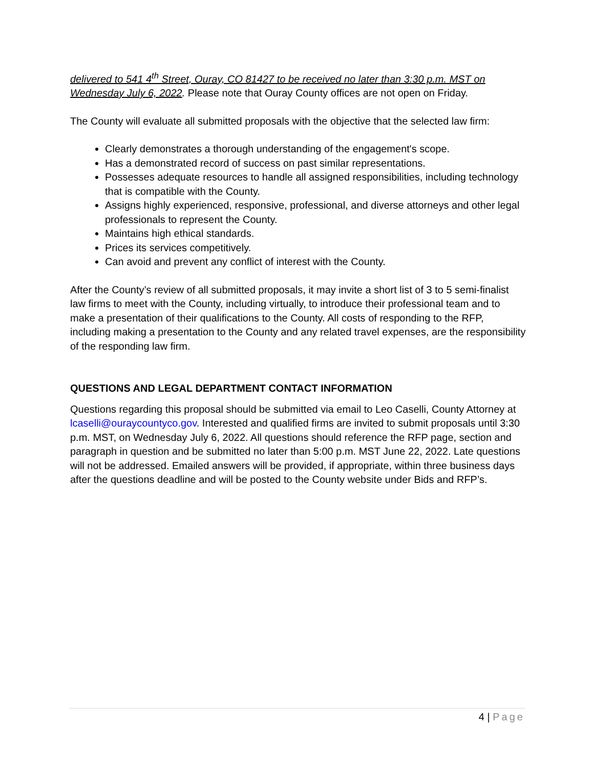delivered to 541 4<sup>th</sup> Street, Ouray, CO 81427 to be received no later than 3:30 p.m. MST on Wednesday July 6, 2022. Please note that Ouray County offices are not open on Friday.
The County will evaluate all submitted proposals with the objective that the selected law firm:
Clearly demonstrates a thorough understanding of the engagement's scope.
Has a demonstrated record of success on past similar representations.
Possesses adequate resources to handle all assigned responsibilities, including technology that is compatible with the County.
Assigns highly experienced, responsive, professional, and diverse attorneys and other legal professionals to represent the County.
Maintains high ethical standards.
Prices its services competitively.
Can avoid and prevent any conflict of interest with the County.
After the County’s review of all submitted proposals, it may invite a short list of 3 to 5 semi-finalist law firms to meet with the County, including virtually, to introduce their professional team and to make a presentation of their qualifications to the County. All costs of responding to the RFP, including making a presentation to the County and any related travel expenses, are the responsibility of the responding law firm.
QUESTIONS AND LEGAL DEPARTMENT CONTACT INFORMATION
Questions regarding this proposal should be submitted via email to Leo Caselli, County Attorney at lcaselli@ouraycountyco.gov. Interested and qualified firms are invited to submit proposals until 3:30 p.m. MST, on Wednesday July 6, 2022. All questions should reference the RFP page, section and paragraph in question and be submitted no later than 5:00 p.m. MST June 22, 2022. Late questions will not be addressed. Emailed answers will be provided, if appropriate, within three business days after the questions deadline and will be posted to the County website under Bids and RFP’s.
4 | Page